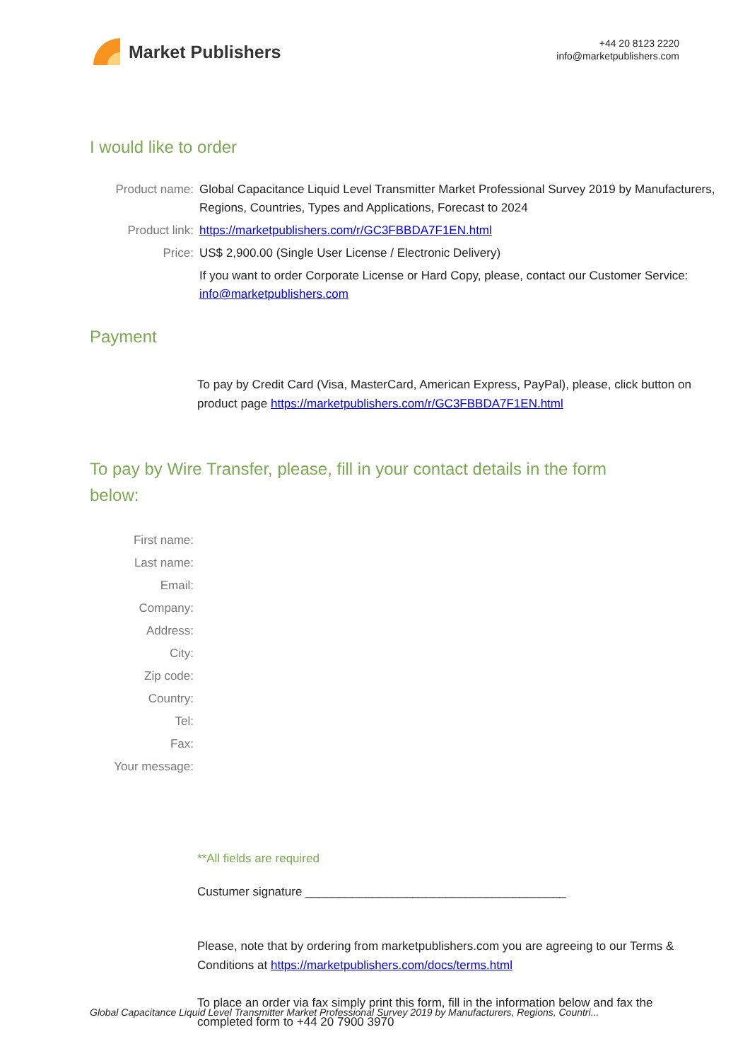Market Publishers
+44 20 8123 2220
info@marketpublishers.com
I would like to order
| Product name: | Global Capacitance Liquid Level Transmitter Market Professional Survey 2019 by Manufacturers, Regions, Countries, Types and Applications, Forecast to 2024 |
| Product link: | https://marketpublishers.com/r/GC3FBBDA7F1EN.html |
| Price: | US$ 2,900.00 (Single User License / Electronic Delivery) |
| | If you want to order Corporate License or Hard Copy, please, contact our Customer Service: info@marketpublishers.com |
Payment
To pay by Credit Card (Visa, MasterCard, American Express, PayPal), please, click button on product page https://marketpublishers.com/r/GC3FBBDA7F1EN.html
To pay by Wire Transfer, please, fill in your contact details in the form below:
| First name: | |
| Last name: | |
| Email: | |
| Company: | |
| Address: | |
| City: | |
| Zip code: | |
| Country: | |
| Tel: | |
| Fax: | |
| Your message: | |
**All fields are required
Custumer signature _______________________________________
Please, note that by ordering from marketpublishers.com you are agreeing to our Terms & Conditions at https://marketpublishers.com/docs/terms.html
To place an order via fax simply print this form, fill in the information below and fax the completed form to +44 20 7900 3970
Global Capacitance Liquid Level Transmitter Market Professional Survey 2019 by Manufacturers, Regions, Countri...